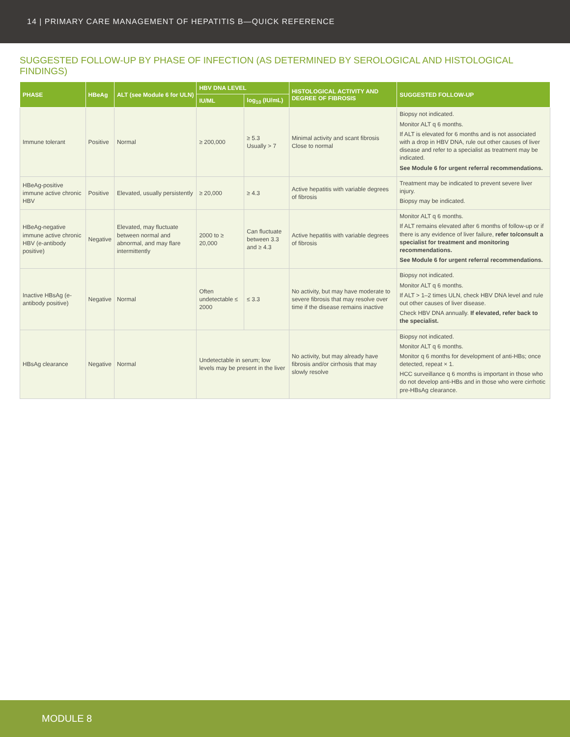14 | PRIMARY CARE MANAGEMENT OF HEPATITIS B—QUICK REFERENCE
SUGGESTED FOLLOW-UP BY PHASE OF INFECTION (AS DETERMINED BY SEROLOGICAL AND HISTOLOGICAL FINDINGS)
| PHASE | HBeAg | ALT (see Module 6 for ULN) | HBV DNA LEVEL | | HISTOLOGICAL ACTIVITY AND DEGREE OF FIBROSIS | SUGGESTED FOLLOW-UP |
| --- | --- | --- | --- | --- | --- | --- |
| | | | IU/ML | log<sub>10</sub> (IU/mL) | | |
| Immune tolerant | Positive | Normal | ≥ 200,000 | ≥ 5.3 Usually > 7 | Minimal activity and scant fibrosis Close to normal | Biopsy not indicated. Monitor ALT q 6 months. If ALT is elevated for 6 months and is not associated with a drop in HBV DNA, rule out other causes of liver disease and refer to a specialist as treatment may be indicated. See Module 6 for urgent referral recommendations. |
| HBeAg-positive immune active chronic HBV | Positive | Elevated, usually persistently | ≥ 20,000 | ≥ 4.3 | Active hepatitis with variable degrees of fibrosis | Treatment may be indicated to prevent severe liver injury. Biopsy may be indicated. |
| HBeAg-negative immune active chronic HBV (e-antibody positive) | Negative | Elevated, may fluctuate between normal and abnormal, and may flare intermittently | 2000 to ≥ 20,000 | Can fluctuate between 3.3 and ≥ 4.3 | Active hepatitis with variable degrees of fibrosis | Monitor ALT q 6 months. If ALT remains elevated after 6 months of follow-up or if there is any evidence of liver failure, refer to/consult a specialist for treatment and monitoring recommendations. See Module 6 for urgent referral recommendations. |
| Inactive HBsAg (e-antibody positive) | Negative | Normal | Often undetectable ≤ 2000 | ≤ 3.3 | No activity, but may have moderate to severe fibrosis that may resolve over time if the disease remains inactive | Biopsy not indicated. Monitor ALT q 6 months. If ALT > 1–2 times ULN, check HBV DNA level and rule out other causes of liver disease. Check HBV DNA annually. If elevated, refer back to the specialist. |
| HBsAg clearance | Negative | Normal | Undetectable in serum; low levels may be present in the liver | | No activity, but may already have fibrosis and/or cirrhosis that may slowly resolve | Biopsy not indicated. Monitor ALT q 6 months. Monitor q 6 months for development of anti-HBs; once detected, repeat × 1. HCC surveillance q 6 months is important in those who do not develop anti-HBs and in those who were cirrhotic pre-HBsAg clearance. |
MODULE 8